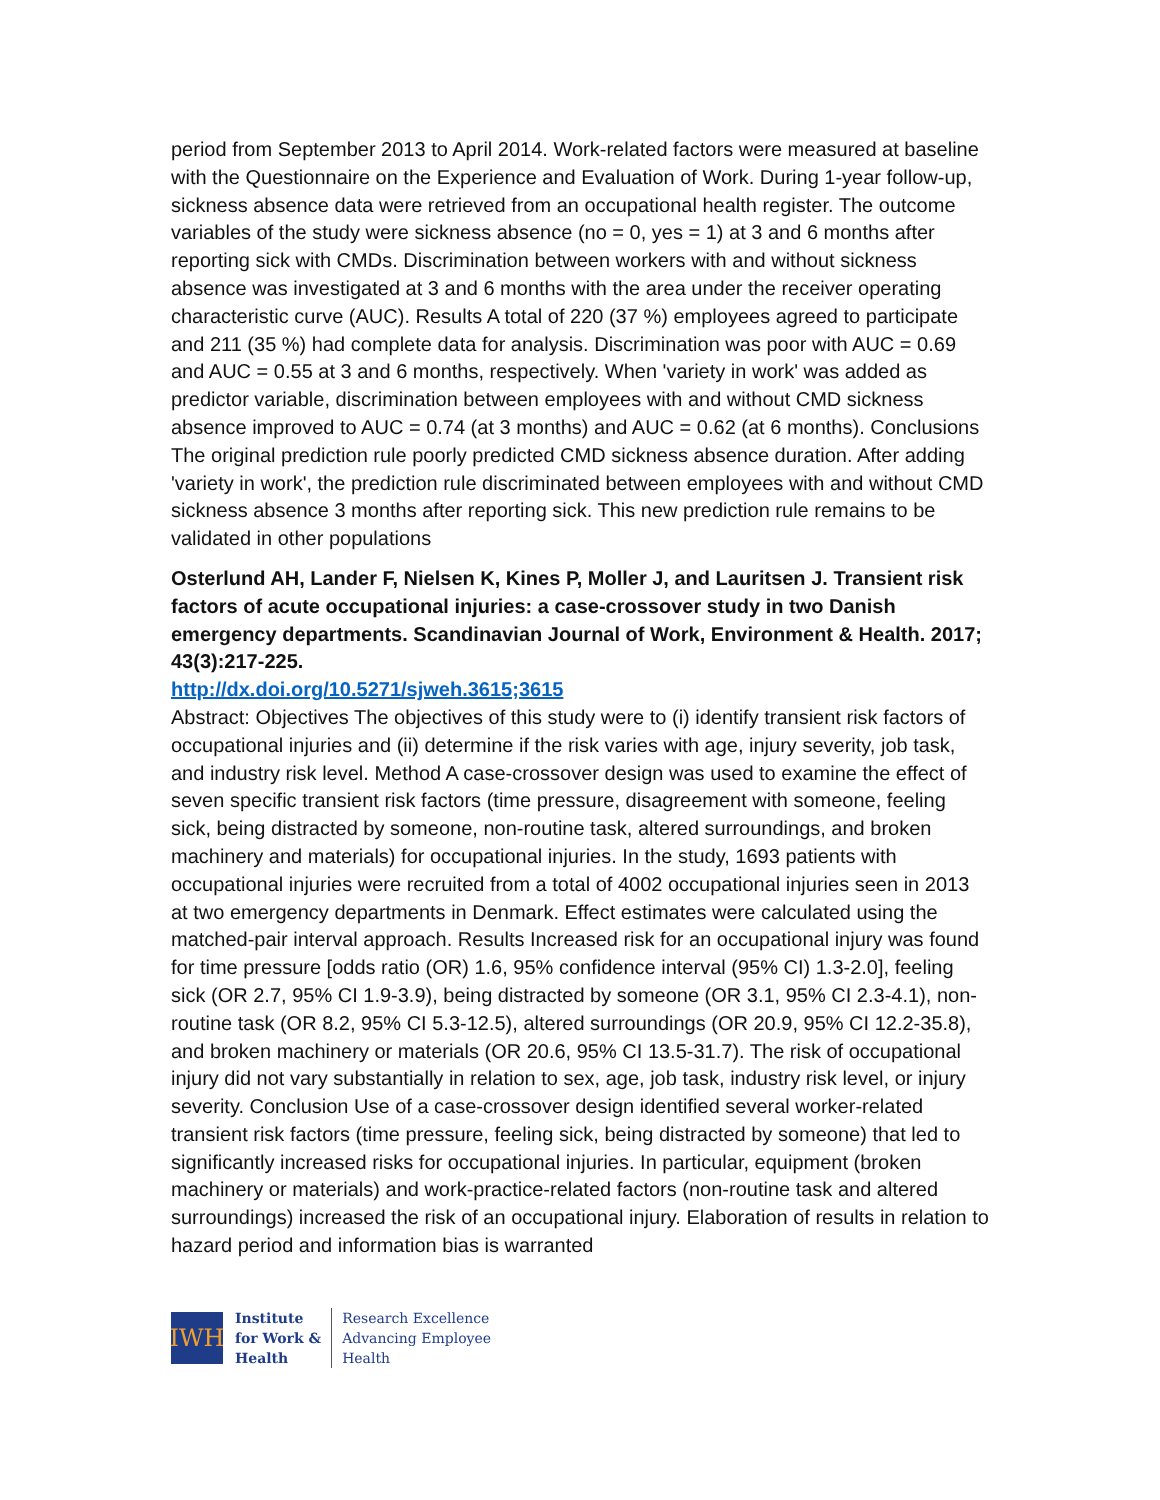period from September 2013 to April 2014. Work-related factors were measured at baseline with the Questionnaire on the Experience and Evaluation of Work. During 1-year follow-up, sickness absence data were retrieved from an occupational health register. The outcome variables of the study were sickness absence (no = 0, yes = 1) at 3 and 6 months after reporting sick with CMDs. Discrimination between workers with and without sickness absence was investigated at 3 and 6 months with the area under the receiver operating characteristic curve (AUC). Results A total of 220 (37 %) employees agreed to participate and 211 (35 %) had complete data for analysis. Discrimination was poor with AUC = 0.69 and AUC = 0.55 at 3 and 6 months, respectively. When 'variety in work' was added as predictor variable, discrimination between employees with and without CMD sickness absence improved to AUC = 0.74 (at 3 months) and AUC = 0.62 (at 6 months). Conclusions The original prediction rule poorly predicted CMD sickness absence duration. After adding 'variety in work', the prediction rule discriminated between employees with and without CMD sickness absence 3 months after reporting sick. This new prediction rule remains to be validated in other populations
Osterlund AH, Lander F, Nielsen K, Kines P, Moller J, and Lauritsen J. Transient risk factors of acute occupational injuries: a case-crossover study in two Danish emergency departments. Scandinavian Journal of Work, Environment & Health. 2017; 43(3):217-225.
http://dx.doi.org/10.5271/sjweh.3615;3615
Abstract: Objectives The objectives of this study were to (i) identify transient risk factors of occupational injuries and (ii) determine if the risk varies with age, injury severity, job task, and industry risk level. Method A case-crossover design was used to examine the effect of seven specific transient risk factors (time pressure, disagreement with someone, feeling sick, being distracted by someone, non-routine task, altered surroundings, and broken machinery and materials) for occupational injuries. In the study, 1693 patients with occupational injuries were recruited from a total of 4002 occupational injuries seen in 2013 at two emergency departments in Denmark. Effect estimates were calculated using the matched-pair interval approach. Results Increased risk for an occupational injury was found for time pressure [odds ratio (OR) 1.6, 95% confidence interval (95% CI) 1.3-2.0], feeling sick (OR 2.7, 95% CI 1.9-3.9), being distracted by someone (OR 3.1, 95% CI 2.3-4.1), non-routine task (OR 8.2, 95% CI 5.3-12.5), altered surroundings (OR 20.9, 95% CI 12.2-35.8), and broken machinery or materials (OR 20.6, 95% CI 13.5-31.7). The risk of occupational injury did not vary substantially in relation to sex, age, job task, industry risk level, or injury severity. Conclusion Use of a case-crossover design identified several worker-related transient risk factors (time pressure, feeling sick, being distracted by someone) that led to significantly increased risks for occupational injuries. In particular, equipment (broken machinery or materials) and work-practice-related factors (non-routine task and altered surroundings) increased the risk of an occupational injury. Elaboration of results in relation to hazard period and information bias is warranted
IWH
Institute
for Work &
Health
Research Excellence
Advancing Employee
Health